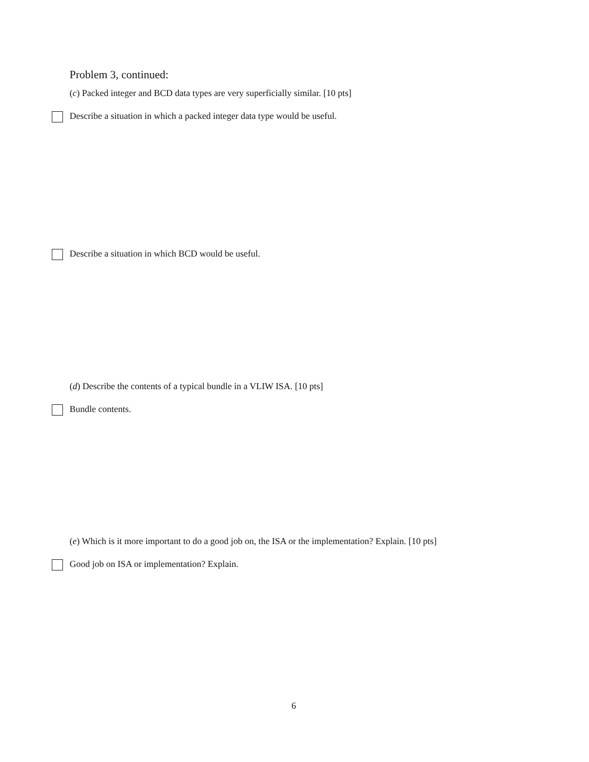Problem 3, continued:
(c) Packed integer and BCD data types are very superficially similar. [10 pts]
Describe a situation in which a packed integer data type would be useful.
Describe a situation in which BCD would be useful.
(d) Describe the contents of a typical bundle in a VLIW ISA. [10 pts]
Bundle contents.
(e) Which is it more important to do a good job on, the ISA or the implementation? Explain. [10 pts]
Good job on ISA or implementation? Explain.
6